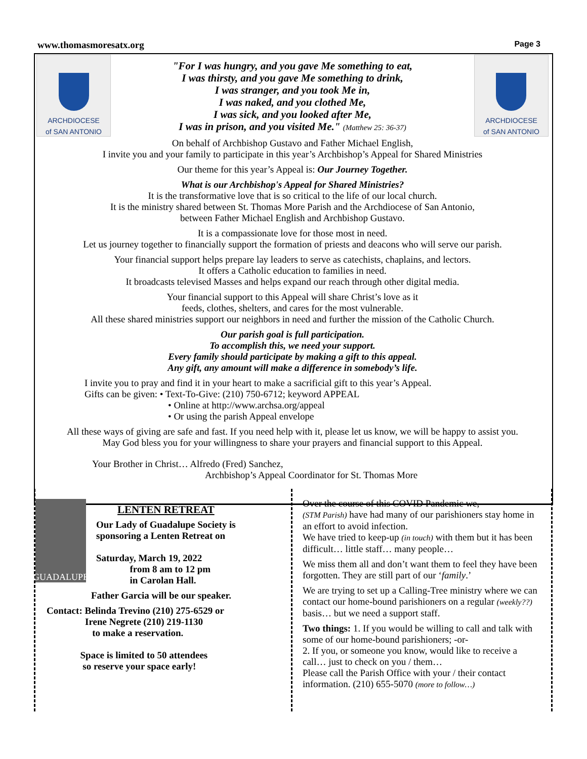www.thomasmoresatx.org Page 3
ARCHDIOCESE
of SAN ANTONIO
"For I was hungry, and you gave Me something to eat,
I was thirsty, and you gave Me something to drink,
I was stranger, and you took Me in,
I was naked, and you clothed Me,
I was sick, and you looked after Me,
I was in prison, and you visited Me." (Matthew 25: 36-37)
ARCHDIOCESE
of SAN ANTONIO
On behalf of Archbishop Gustavo and Father Michael English,
I invite you and your family to participate in this year’s Archbishop’s Appeal for Shared Ministries
Our theme for this year’s Appeal is: Our Journey Together.
What is our Archbishop's Appeal for Shared Ministries?
It is the transformative love that is so critical to the life of our local church.
It is the ministry shared between St. Thomas More Parish and the Archdiocese of San Antonio,
between Father Michael English and Archbishop Gustavo.
It is a compassionate love for those most in need.
Let us journey together to financially support the formation of priests and deacons who will serve our parish.
Your financial support helps prepare lay leaders to serve as catechists, chaplains, and lectors.
It offers a Catholic education to families in need.
It broadcasts televised Masses and helps expand our reach through other digital media.
Your financial support to this Appeal will share Christ’s love as it
feeds, clothes, shelters, and cares for the most vulnerable.
All these shared ministries support our neighbors in need and further the mission of the Catholic Church.
Our parish goal is full participation.
To accomplish this, we need your support.
Every family should participate by making a gift to this appeal.
Any gift, any amount will make a difference in somebody’s life.
I invite you to pray and find it in your heart to make a sacrificial gift to this year’s Appeal.
Gifts can be given: • Text-To-Give: (210) 750-6712; keyword APPEAL
• Online at http://www.archsa.org/appeal
• Or using the parish Appeal envelope
All these ways of giving are safe and fast. If you need help with it, please let us know, we will be happy to assist you.
May God bless you for your willingness to share your prayers and financial support to this Appeal.
Your Brother in Christ… Alfredo (Fred) Sanchez,
Archbishop’s Appeal Coordinator for St. Thomas More
GUADALUPE
LENTEN RETREAT
Our Lady of Guadalupe Society is
sponsoring a Lenten Retreat on
Saturday, March 19, 2022
from 8 am to 12 pm
in Carolan Hall.
Father Garcia will be our speaker.
Contact: Belinda Trevino (210) 275-6529 or
Irene Negrete (210) 219-1130
to make a reservation.
Space is limited to 50 attendees
so reserve your space early!
Over the course of this COVID Pandemic we,
(STM Parish) have had many of our parishioners stay home in an effort to avoid infection.
We have tried to keep-up (in touch) with them but it has been difficult… little staff… many people…
We miss them all and don’t want them to feel they have been forgotten. They are still part of our ‘family.’
We are trying to set up a Calling-Tree ministry where we can contact our home-bound parishioners on a regular (weekly??) basis… but we need a support staff.
Two things: 1. If you would be willing to call and talk with some of our home-bound parishioners; -or-
2. If you, or someone you know, would like to receive a call… just to check on you / them…
Please call the Parish Office with your / their contact information. (210) 655-5070 (more to follow…)